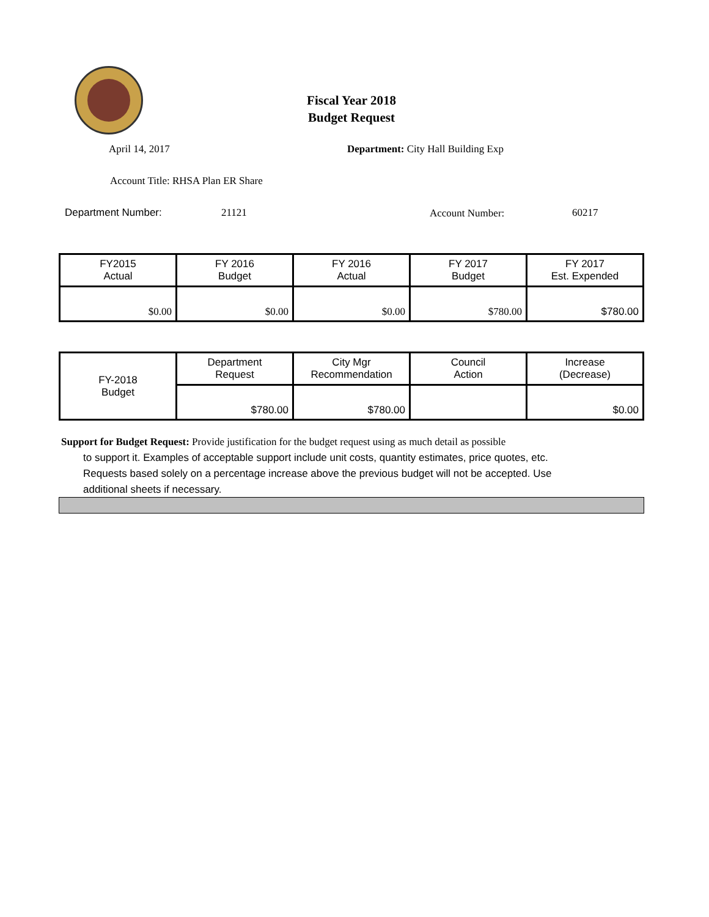Fiscal Year 2018
Budget Request
April 14, 2017
Department: City Hall Building Exp
Account Title: RHSA Plan ER Share
Department Number: 21121 Account Number: 60217
| FY2015 Actual | FY 2016 Budget | FY 2016 Actual | FY 2017 Budget | FY 2017 Est. Expended |
| $0.00 | $0.00 | $0.00 | $780.00 | $780.00 |
| FY-2018 Budget | Department Request | City Mgr Recommendation | Council Action | Increase (Decrease) |
| | $780.00 | $780.00 | | $0.00 |
Support for Budget Request: Provide justification for the budget request using as much detail as possible
to support it. Examples of acceptable support include unit costs, quantity estimates, price quotes, etc.
Requests based solely on a percentage increase above the previous budget will not be accepted. Use
additional sheets if necessary.